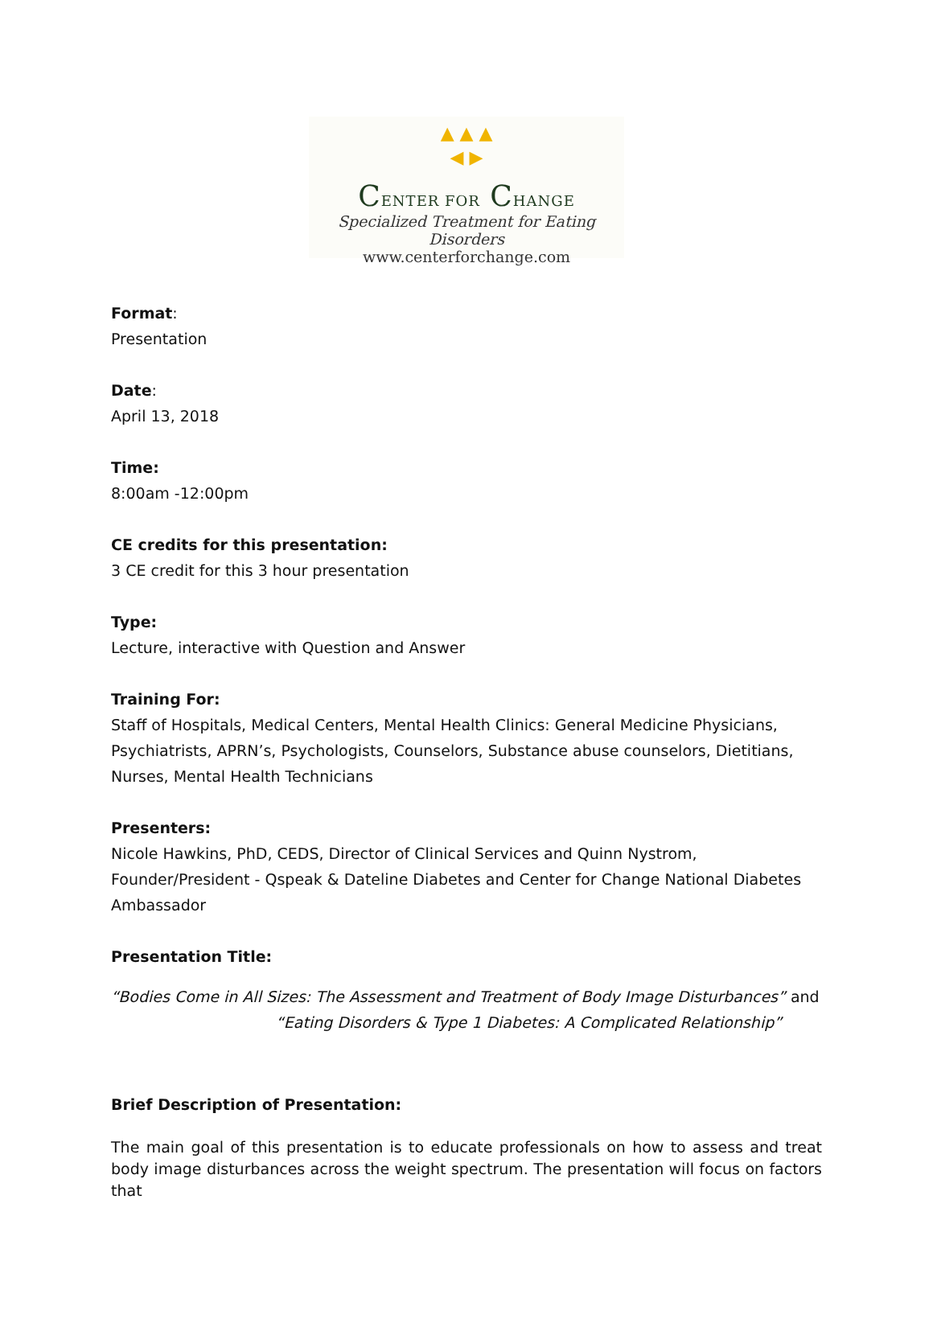▲ ▲ ▲
◀ ▶
CENTER FOR CHANGE
Specialized Treatment for Eating Disorders
www.centerforchange.com
Format:
Presentation
Date:
April 13, 2018
Time:
8:00am -12:00pm
CE credits for this presentation:
3 CE credit for this 3 hour presentation
Type:
Lecture, interactive with Question and Answer
Training For:
Staff of Hospitals, Medical Centers, Mental Health Clinics: General Medicine Physicians, Psychiatrists, APRN’s, Psychologists, Counselors, Substance abuse counselors, Dietitians, Nurses, Mental Health Technicians
Presenters:
Nicole Hawkins, PhD, CEDS, Director of Clinical Services and Quinn Nystrom, Founder/President - Qspeak & Dateline Diabetes and Center for Change National Diabetes Ambassador
Presentation Title:
“Bodies Come in All Sizes: The Assessment and Treatment of Body Image Disturbances” and
“Eating Disorders & Type 1 Diabetes: A Complicated Relationship”
Brief Description of Presentation:
The main goal of this presentation is to educate professionals on how to assess and treat body image disturbances across the weight spectrum. The presentation will focus on factors that